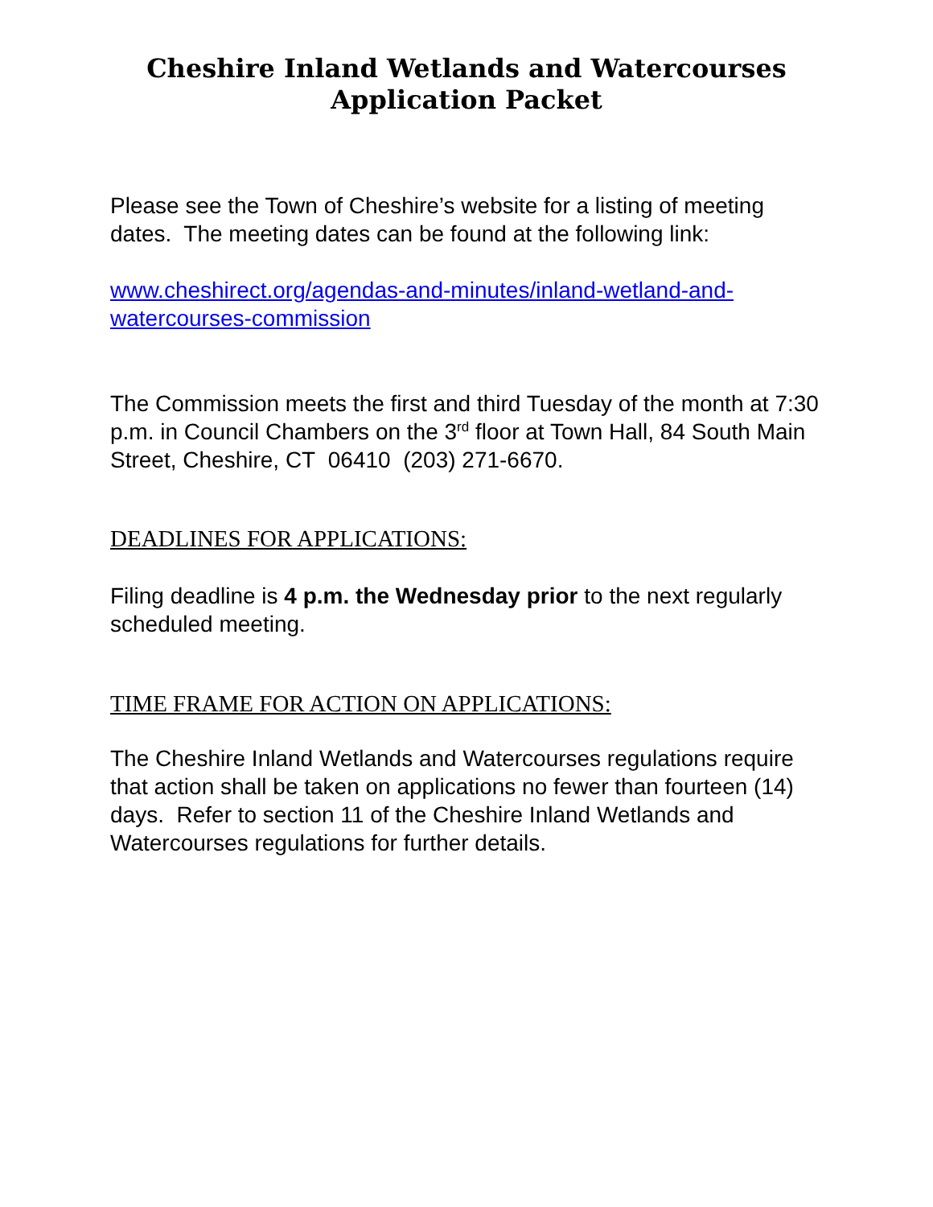Cheshire Inland Wetlands and Watercourses
Application Packet
Please see the Town of Cheshire’s website for a listing of meeting dates. The meeting dates can be found at the following link:
www.cheshirect.org/agendas-and-minutes/inland-wetland-and-watercourses-commission
The Commission meets the first and third Tuesday of the month at 7:30 p.m. in Council Chambers on the 3<sup>rd</sup> floor at Town Hall, 84 South Main Street, Cheshire, CT 06410 (203) 271-6670.
DEADLINES FOR APPLICATIONS:
Filing deadline is 4 p.m. the Wednesday prior to the next regularly scheduled meeting.
TIME FRAME FOR ACTION ON APPLICATIONS:
The Cheshire Inland Wetlands and Watercourses regulations require that action shall be taken on applications no fewer than fourteen (14) days. Refer to section 11 of the Cheshire Inland Wetlands and Watercourses regulations for further details.